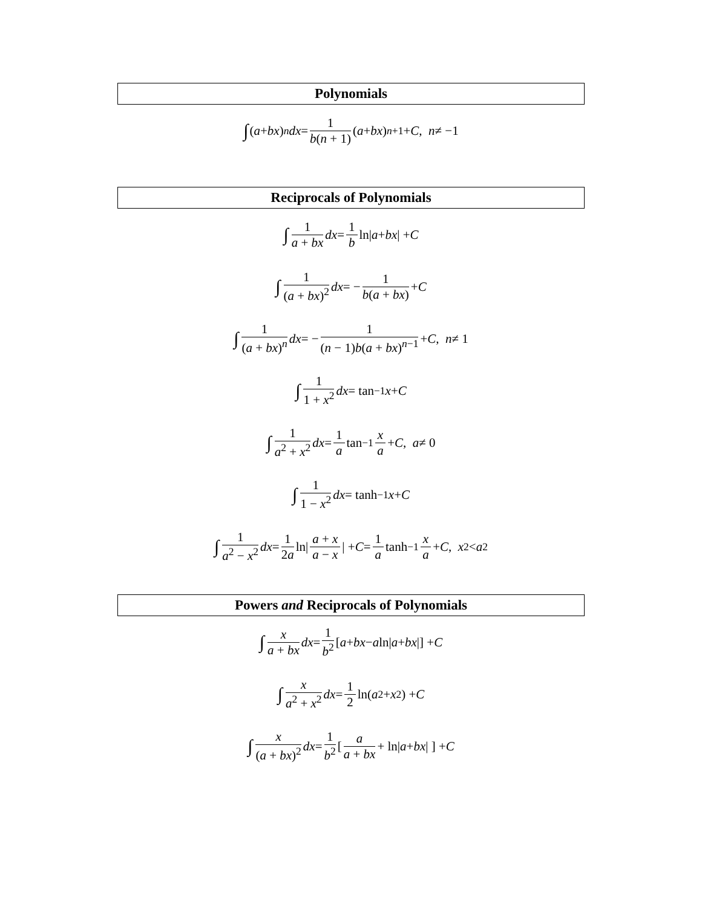Polynomials
∫ (a + bx)<sup>n</sup> dx = 1 b(n + 1) (a + bx)<sup>n+1</sup> + C , n ≠ −1
Reciprocals of Polynomials
∫ 1 a + bx dx = 1 b ln| a + bx | + C
∫ 1 (a + bx)<sup>2</sup> dx = − 1 b(a + bx) + C
∫ 1 (a + bx)<sup>n</sup> dx = − 1 (n − 1)b(a + bx)<sup>n−1</sup> + C , n ≠ 1
∫ 1 1 + x<sup>2</sup> dx = tan<sup>−1</sup> x + C
∫ 1 a<sup>2</sup> + x<sup>2</sup> dx = 1 a tan<sup>−1</sup> x a + C , a ≠ 0
∫ 1 1 − x<sup>2</sup> dx = tanh<sup>−1</sup> x + C
∫ 1 a<sup>2</sup> − x<sup>2</sup> dx = 1 2a ln| a + x a − x | + C = 1 a tanh<sup>−1</sup> x a + C , x<sup>2</sup> < a<sup>2</sup>
Powers and Reciprocals of Polynomials
∫ x a + bx dx = 1 b<sup>2</sup> [a + bx − a ln| a + bx |] + C
∫ x a<sup>2</sup> + x<sup>2</sup> dx = 1 2 ln(a<sup>2</sup> + x<sup>2</sup>) + C
∫ x (a + bx)<sup>2</sup> dx = 1 b<sup>2</sup> [ a a + bx + ln| a + bx | ] + C